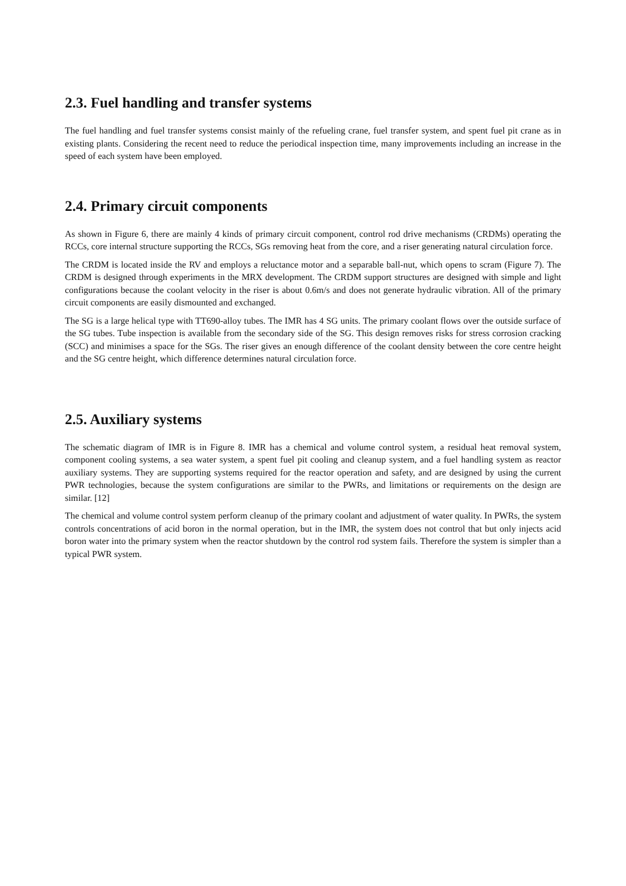2.3. Fuel handling and transfer systems
The fuel handling and fuel transfer systems consist mainly of the refueling crane, fuel transfer system, and spent fuel pit crane as in existing plants. Considering the recent need to reduce the periodical inspection time, many improvements including an increase in the speed of each system have been employed.
2.4. Primary circuit components
As shown in Figure 6, there are mainly 4 kinds of primary circuit component, control rod drive mechanisms (CRDMs) operating the RCCs, core internal structure supporting the RCCs, SGs removing heat from the core, and a riser generating natural circulation force.
The CRDM is located inside the RV and employs a reluctance motor and a separable ball-nut, which opens to scram (Figure 7). The CRDM is designed through experiments in the MRX development. The CRDM support structures are designed with simple and light configurations because the coolant velocity in the riser is about 0.6m/s and does not generate hydraulic vibration. All of the primary circuit components are easily dismounted and exchanged.
The SG is a large helical type with TT690-alloy tubes. The IMR has 4 SG units. The primary coolant flows over the outside surface of the SG tubes. Tube inspection is available from the secondary side of the SG. This design removes risks for stress corrosion cracking (SCC) and minimises a space for the SGs. The riser gives an enough difference of the coolant density between the core centre height and the SG centre height, which difference determines natural circulation force.
2.5. Auxiliary systems
The schematic diagram of IMR is in Figure 8. IMR has a chemical and volume control system, a residual heat removal system, component cooling systems, a sea water system, a spent fuel pit cooling and cleanup system, and a fuel handling system as reactor auxiliary systems. They are supporting systems required for the reactor operation and safety, and are designed by using the current PWR technologies, because the system configurations are similar to the PWRs, and limitations or requirements on the design are similar. [12]
The chemical and volume control system perform cleanup of the primary coolant and adjustment of water quality. In PWRs, the system controls concentrations of acid boron in the normal operation, but in the IMR, the system does not control that but only injects acid boron water into the primary system when the reactor shutdown by the control rod system fails. Therefore the system is simpler than a typical PWR system.